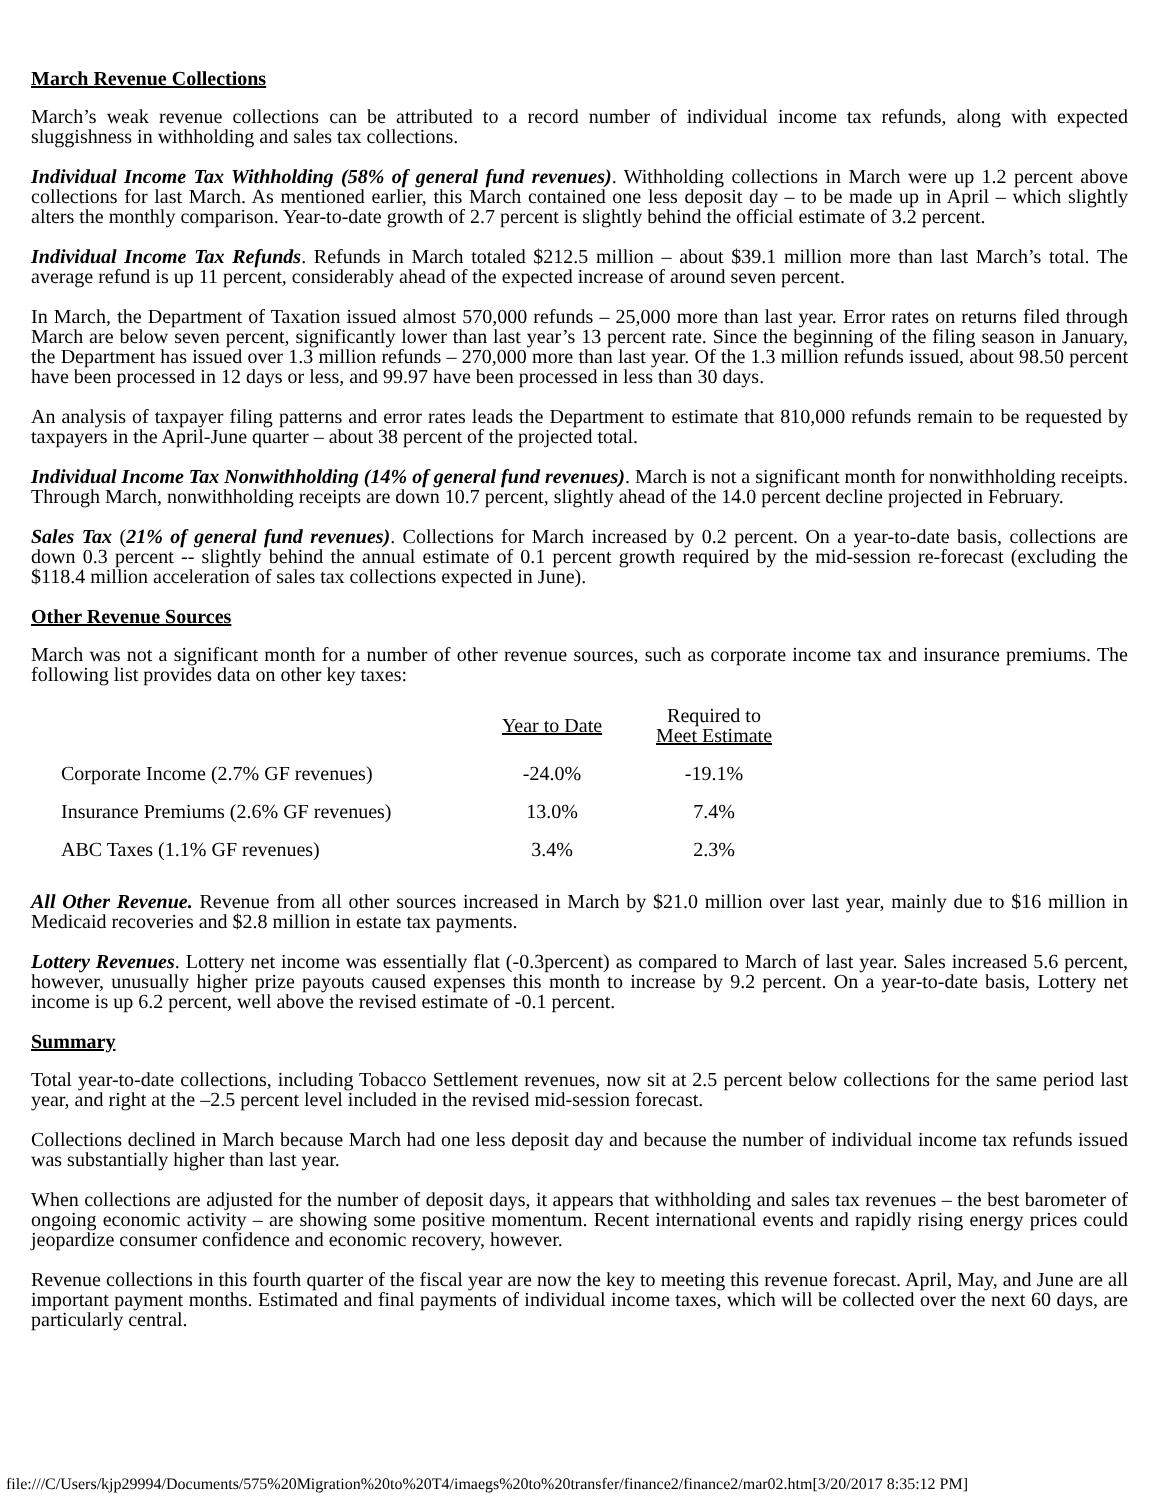March Revenue Collections
March’s weak revenue collections can be attributed to a record number of individual income tax refunds, along with expected sluggishness in withholding and sales tax collections.
Individual Income Tax Withholding (58% of general fund revenues). Withholding collections in March were up 1.2 percent above collections for last March. As mentioned earlier, this March contained one less deposit day – to be made up in April – which slightly alters the monthly comparison. Year-to-date growth of 2.7 percent is slightly behind the official estimate of 3.2 percent.
Individual Income Tax Refunds. Refunds in March totaled $212.5 million – about $39.1 million more than last March’s total. The average refund is up 11 percent, considerably ahead of the expected increase of around seven percent.
In March, the Department of Taxation issued almost 570,000 refunds – 25,000 more than last year. Error rates on returns filed through March are below seven percent, significantly lower than last year’s 13 percent rate. Since the beginning of the filing season in January, the Department has issued over 1.3 million refunds – 270,000 more than last year. Of the 1.3 million refunds issued, about 98.50 percent have been processed in 12 days or less, and 99.97 have been processed in less than 30 days.
An analysis of taxpayer filing patterns and error rates leads the Department to estimate that 810,000 refunds remain to be requested by taxpayers in the April-June quarter – about 38 percent of the projected total.
Individual Income Tax Nonwithholding (14% of general fund revenues). March is not a significant month for nonwithholding receipts. Through March, nonwithholding receipts are down 10.7 percent, slightly ahead of the 14.0 percent decline projected in February.
Sales Tax (21% of general fund revenues). Collections for March increased by 0.2 percent. On a year-to-date basis, collections are down 0.3 percent -- slightly behind the annual estimate of 0.1 percent growth required by the mid-session re-forecast (excluding the $118.4 million acceleration of sales tax collections expected in June).
Other Revenue Sources
March was not a significant month for a number of other revenue sources, such as corporate income tax and insurance premiums. The following list provides data on other key taxes:
| | Year to Date | Required to Meet Estimate |
| --- | --- | --- |
| Corporate Income (2.7% GF revenues) | -24.0% | -19.1% |
| Insurance Premiums (2.6% GF revenues) | 13.0% | 7.4% |
| ABC Taxes (1.1% GF revenues) | 3.4% | 2.3% |
All Other Revenue. Revenue from all other sources increased in March by $21.0 million over last year, mainly due to $16 million in Medicaid recoveries and $2.8 million in estate tax payments.
Lottery Revenues. Lottery net income was essentially flat (-0.3percent) as compared to March of last year. Sales increased 5.6 percent, however, unusually higher prize payouts caused expenses this month to increase by 9.2 percent. On a year-to-date basis, Lottery net income is up 6.2 percent, well above the revised estimate of -0.1 percent.
Summary
Total year-to-date collections, including Tobacco Settlement revenues, now sit at 2.5 percent below collections for the same period last year, and right at the –2.5 percent level included in the revised mid-session forecast.
Collections declined in March because March had one less deposit day and because the number of individual income tax refunds issued was substantially higher than last year.
When collections are adjusted for the number of deposit days, it appears that withholding and sales tax revenues – the best barometer of ongoing economic activity – are showing some positive momentum. Recent international events and rapidly rising energy prices could jeopardize consumer confidence and economic recovery, however.
Revenue collections in this fourth quarter of the fiscal year are now the key to meeting this revenue forecast. April, May, and June are all important payment months. Estimated and final payments of individual income taxes, which will be collected over the next 60 days, are particularly central.
file:///C/Users/kjp29994/Documents/575%20Migration%20to%20T4/imaegs%20to%20transfer/finance2/finance2/mar02.htm[3/20/2017 8:35:12 PM]